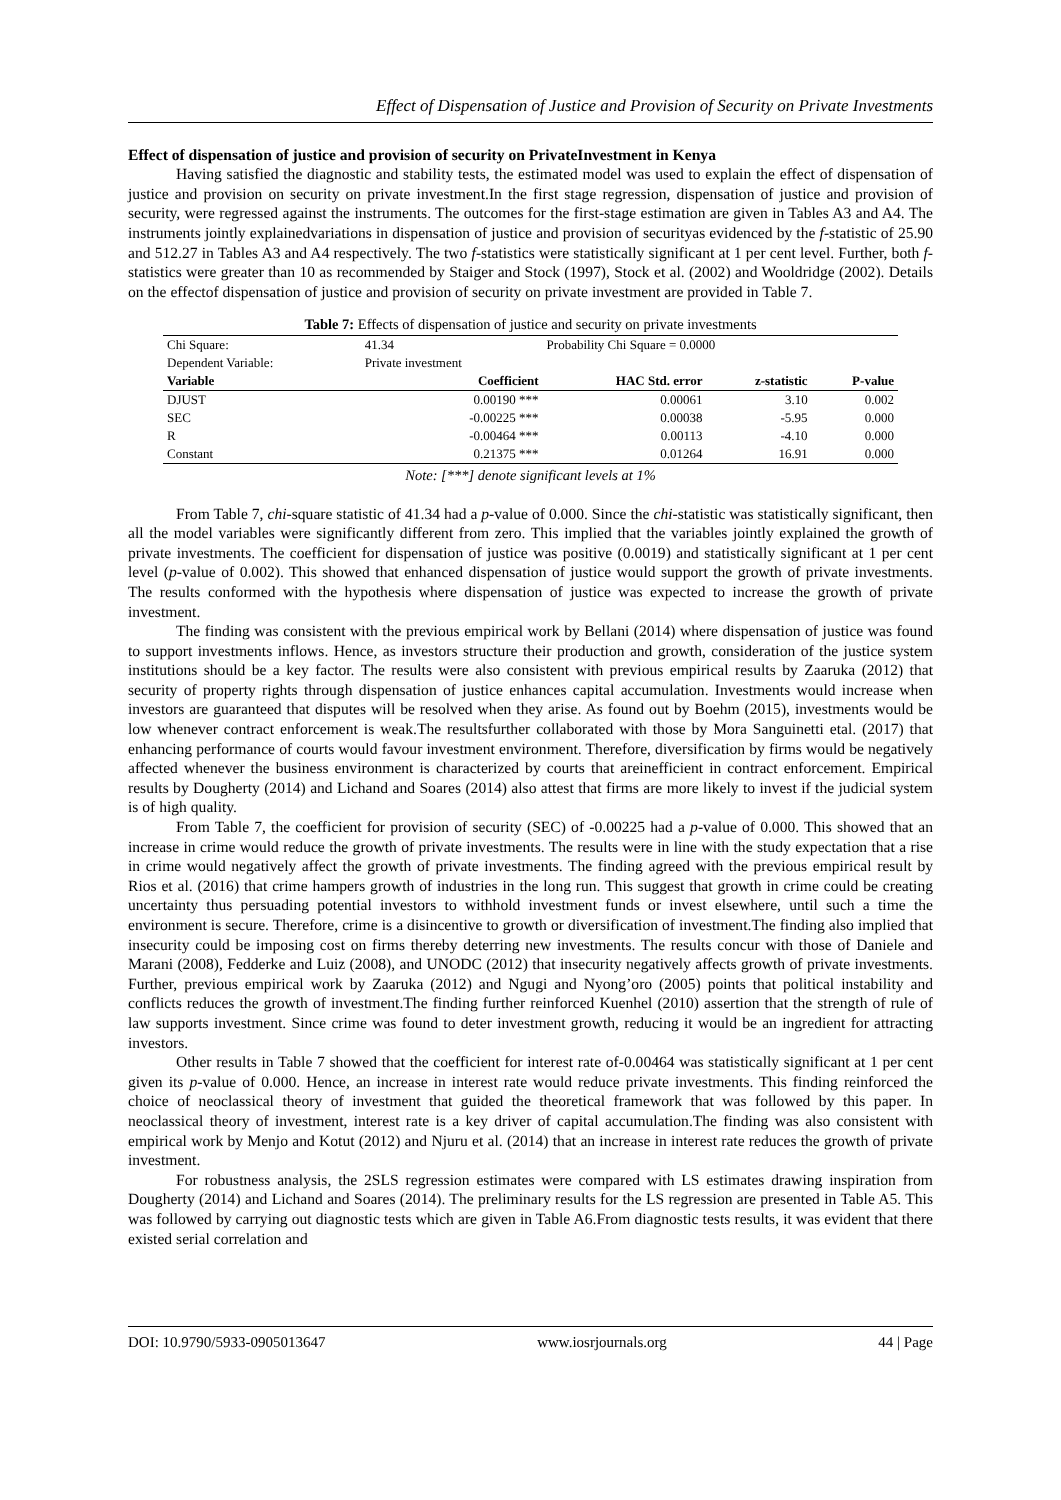Effect of Dispensation of Justice and Provision of Security on Private Investments
Effect of dispensation of justice and provision of security on PrivateInvestment in Kenya
Having satisfied the diagnostic and stability tests, the estimated model was used to explain the effect of dispensation of justice and provision on security on private investment.In the first stage regression, dispensation of justice and provision of security, were regressed against the instruments. The outcomes for the first-stage estimation are given in Tables A3 and A4. The instruments jointly explainedvariations in dispensation of justice and provision of securityas evidenced by the f-statistic of 25.90 and 512.27 in Tables A3 and A4 respectively. The two f-statistics were statistically significant at 1 per cent level. Further, both f-statistics were greater than 10 as recommended by Staiger and Stock (1997), Stock et al. (2002) and Wooldridge (2002). Details on the effectof dispensation of justice and provision of security on private investment are provided in Table 7.
Table 7: Effects of dispensation of justice and security on private investments
| Chi Square: | 41.34 | Probability Chi Square = 0.0000 | | |
| Dependent Variable: | Private investment | | | |
| Variable | Coefficient | HAC Std. error | z-statistic | P-value |
| DJUST | 0.00190 *** | 0.00061 | 3.10 | 0.002 |
| SEC | -0.00225 *** | 0.00038 | -5.95 | 0.000 |
| R | -0.00464 *** | 0.00113 | -4.10 | 0.000 |
| Constant | 0.21375 *** | 0.01264 | 16.91 | 0.000 |
Note: [***] denote significant levels at 1%
From Table 7, chi-square statistic of 41.34 had a p-value of 0.000. Since the chi-statistic was statistically significant, then all the model variables were significantly different from zero. This implied that the variables jointly explained the growth of private investments. The coefficient for dispensation of justice was positive (0.0019) and statistically significant at 1 per cent level (p-value of 0.002). This showed that enhanced dispensation of justice would support the growth of private investments. The results conformed with the hypothesis where dispensation of justice was expected to increase the growth of private investment.
The finding was consistent with the previous empirical work by Bellani (2014) where dispensation of justice was found to support investments inflows. Hence, as investors structure their production and growth, consideration of the justice system institutions should be a key factor. The results were also consistent with previous empirical results by Zaaruka (2012) that security of property rights through dispensation of justice enhances capital accumulation. Investments would increase when investors are guaranteed that disputes will be resolved when they arise. As found out by Boehm (2015), investments would be low whenever contract enforcement is weak.The resultsfurther collaborated with those by Mora Sanguinetti etal. (2017) that enhancing performance of courts would favour investment environment. Therefore, diversification by firms would be negatively affected whenever the business environment is characterized by courts that areinefficient in contract enforcement. Empirical results by Dougherty (2014) and Lichand and Soares (2014) also attest that firms are more likely to invest if the judicial system is of high quality.
From Table 7, the coefficient for provision of security (SEC) of -0.00225 had a p-value of 0.000. This showed that an increase in crime would reduce the growth of private investments. The results were in line with the study expectation that a rise in crime would negatively affect the growth of private investments. The finding agreed with the previous empirical result by Rios et al. (2016) that crime hampers growth of industries in the long run. This suggest that growth in crime could be creating uncertainty thus persuading potential investors to withhold investment funds or invest elsewhere, until such a time the environment is secure. Therefore, crime is a disincentive to growth or diversification of investment.The finding also implied that insecurity could be imposing cost on firms thereby deterring new investments. The results concur with those of Daniele and Marani (2008), Fedderke and Luiz (2008), and UNODC (2012) that insecurity negatively affects growth of private investments. Further, previous empirical work by Zaaruka (2012) and Ngugi and Nyong’oro (2005) points that political instability and conflicts reduces the growth of investment.The finding further reinforced Kuenhel (2010) assertion that the strength of rule of law supports investment. Since crime was found to deter investment growth, reducing it would be an ingredient for attracting investors.
Other results in Table 7 showed that the coefficient for interest rate of-0.00464 was statistically significant at 1 per cent given its p-value of 0.000. Hence, an increase in interest rate would reduce private investments. This finding reinforced the choice of neoclassical theory of investment that guided the theoretical framework that was followed by this paper. In neoclassical theory of investment, interest rate is a key driver of capital accumulation.The finding was also consistent with empirical work by Menjo and Kotut (2012) and Njuru et al. (2014) that an increase in interest rate reduces the growth of private investment.
For robustness analysis, the 2SLS regression estimates were compared with LS estimates drawing inspiration from Dougherty (2014) and Lichand and Soares (2014). The preliminary results for the LS regression are presented in Table A5. This was followed by carrying out diagnostic tests which are given in Table A6.From diagnostic tests results, it was evident that there existed serial correlation and
DOI: 10.9790/5933-0905013647 www.iosrjournals.org 44 | Page